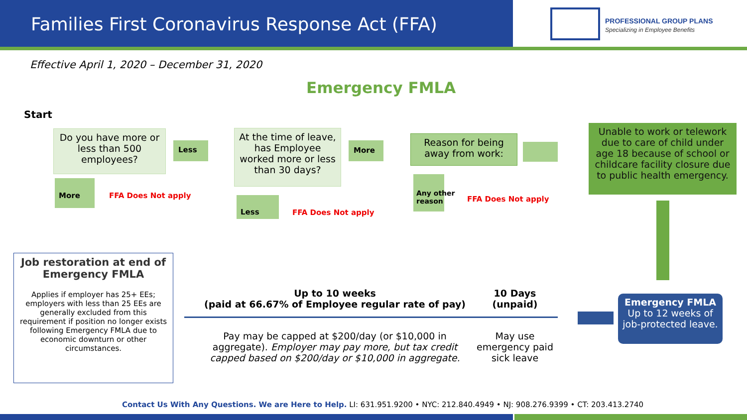Families First Coronavirus Response Act (FFA)
PROFESSIONAL GROUP PLANS
Specializing in Employee Benefits
Effective April 1, 2020 – December 31, 2020
Emergency FMLA
Start
Do you have more or less than 500 employees?
Less
More FFA Does Not apply
At the time of leave, has Employee worked more or less than 30 days?
More
Less FFA Does Not apply
Reason for being away from work:
Any other
reason
FFA Does Not apply
Unable to work or telework due to care of child under age 18 because of school or childcare facility closure due to public health emergency.
Emergency FMLA
Up to 12 weeks of job-protected leave.
Job restoration at end of Emergency FMLA
Applies if employer has 25+ EEs; employers with less than 25 EEs are generally excluded from this requirement if position no longer exists following Emergency FMLA due to economic downturn or other circumstances.
Up to 10 weeks
(paid at 66.67% of Employee regular rate of pay)
Pay may be capped at $200/day (or $10,000 in aggregate). Employer may pay more, but tax credit capped based on $200/day or $10,000 in aggregate.
10 Days
(unpaid)
May use emergency paid sick leave
Contact Us With Any Questions. We are Here to Help. LI: 631.951.9200 • NYC: 212.840.4949 • NJ: 908.276.9399 • CT: 203.413.2740